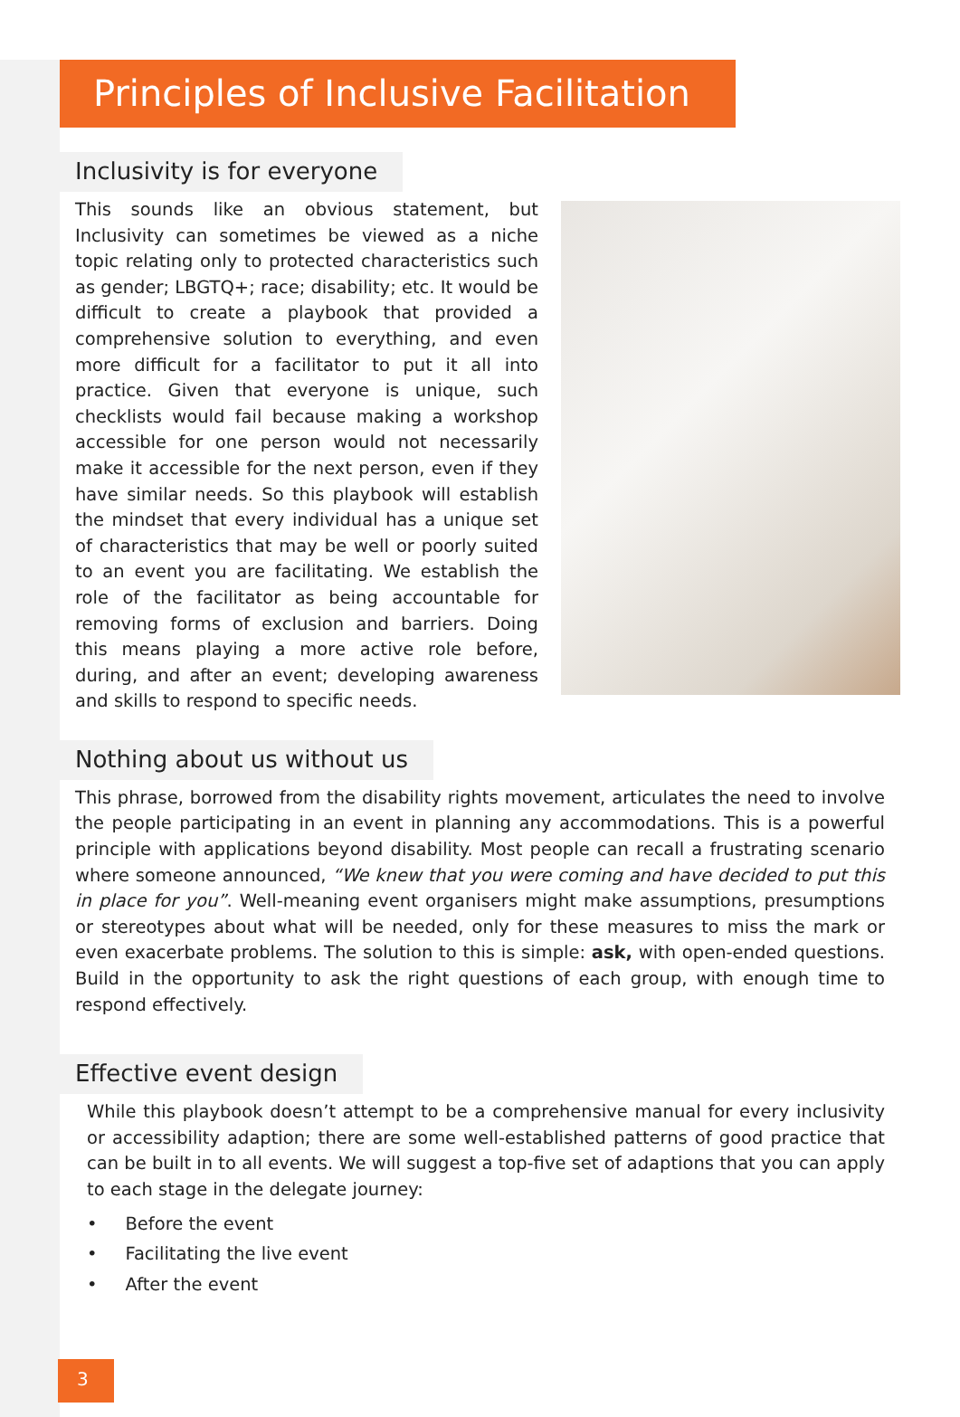Principles of Inclusive Facilitation
Inclusivity is for everyone
This sounds like an obvious statement, but Inclusivity can sometimes be viewed as a niche topic relating only to protected characteristics such as gender; LBGTQ+; race; disability; etc. It would be difficult to create a playbook that provided a comprehensive solution to everything, and even more difficult for a facilitator to put it all into practice. Given that everyone is unique, such checklists would fail because making a workshop accessible for one person would not necessarily make it accessible for the next person, even if they have similar needs. So this playbook will establish the mindset that every individual has a unique set of characteristics that may be well or poorly suited to an event you are facilitating. We establish the role of the facilitator as being accountable for removing forms of exclusion and barriers. Doing this means playing a more active role before, during, and after an event; developing awareness and skills to respond to specific needs.
Nothing about us without us
This phrase, borrowed from the disability rights movement, articulates the need to involve the people participating in an event in planning any accommodations. This is a powerful principle with applications beyond disability. Most people can recall a frustrating scenario where someone announced, “We knew that you were coming and have decided to put this in place for you”. Well-meaning event organisers might make assumptions, presumptions or stereotypes about what will be needed, only for these measures to miss the mark or even exacerbate problems. The solution to this is simple: ask, with open-ended questions. Build in the opportunity to ask the right questions of each group, with enough time to respond effectively.
Effective event design
While this playbook doesn’t attempt to be a comprehensive manual for every inclusivity or accessibility adaption; there are some well-established patterns of good practice that can be built in to all events. We will suggest a top-five set of adaptions that you can apply to each stage in the delegate journey:
• Before the event
• Facilitating the live event
• After the event
3